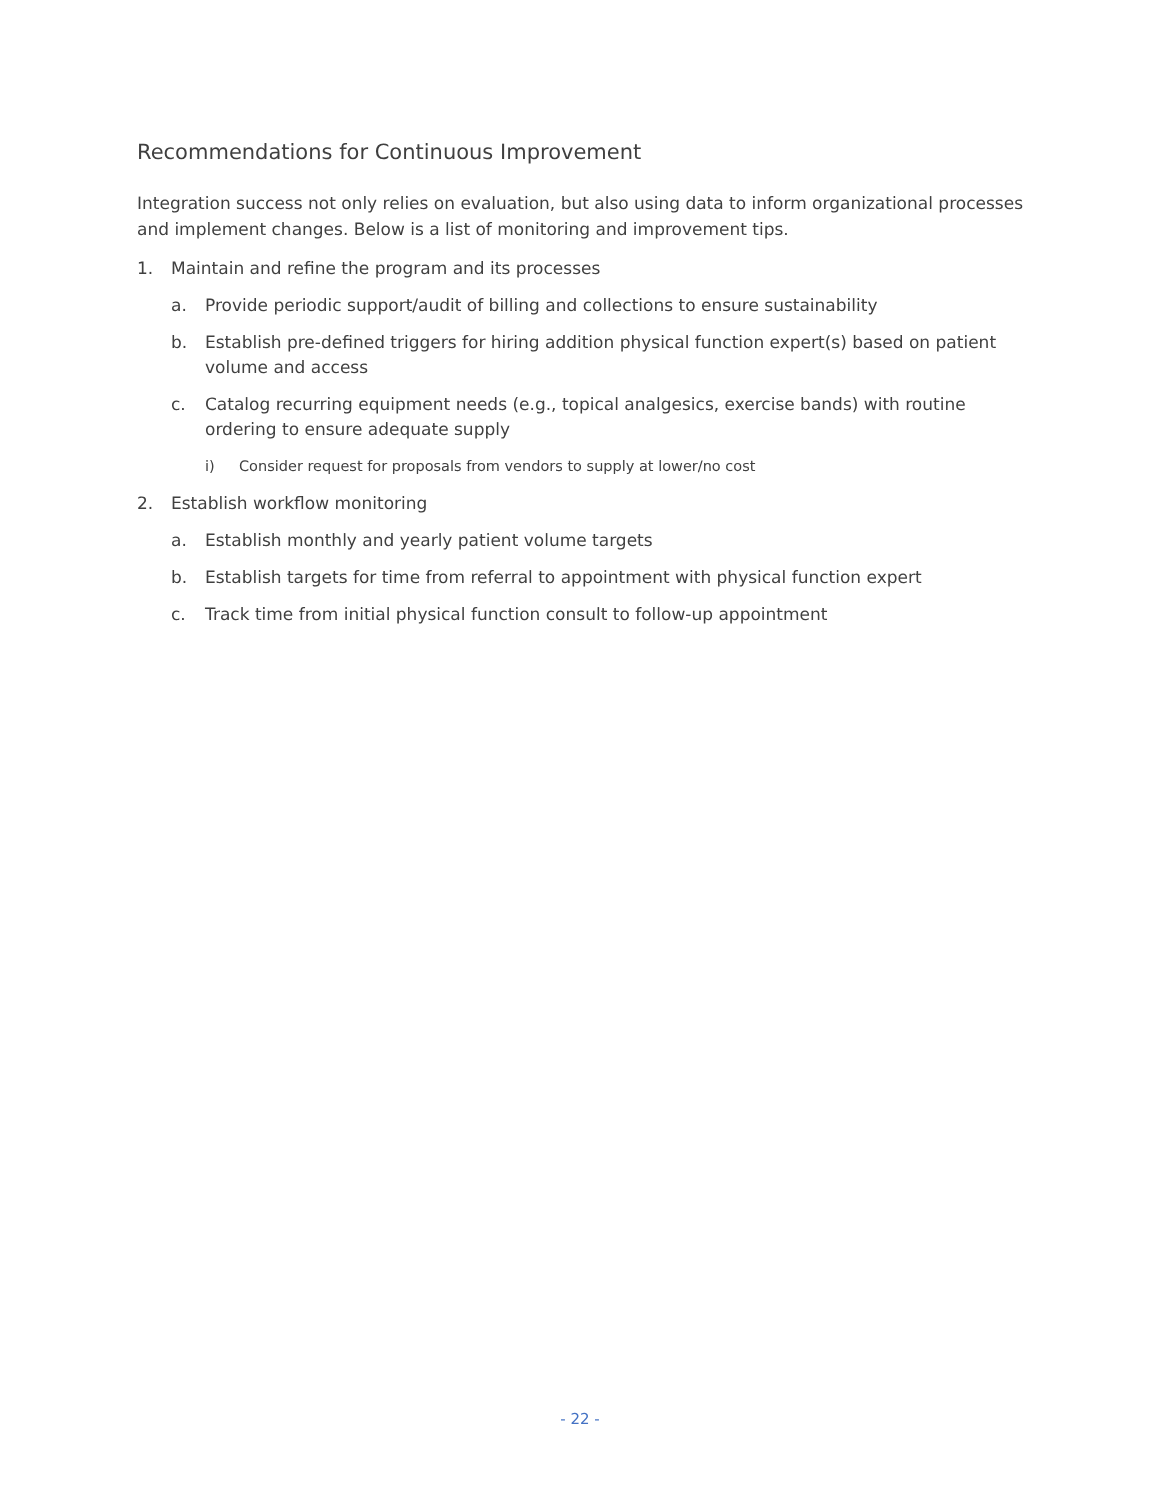Recommendations for Continuous Improvement
Integration success not only relies on evaluation, but also using data to inform organizational processes and implement changes. Below is a list of monitoring and improvement tips.
1. Maintain and refine the program and its processes
a. Provide periodic support/audit of billing and collections to ensure sustainability
b. Establish pre-defined triggers for hiring addition physical function expert(s) based on patient volume and access
c. Catalog recurring equipment needs (e.g., topical analgesics, exercise bands) with routine ordering to ensure adequate supply
i) Consider request for proposals from vendors to supply at lower/no cost
2. Establish workflow monitoring
a. Establish monthly and yearly patient volume targets
b. Establish targets for time from referral to appointment with physical function expert
c. Track time from initial physical function consult to follow-up appointment
- 22 -